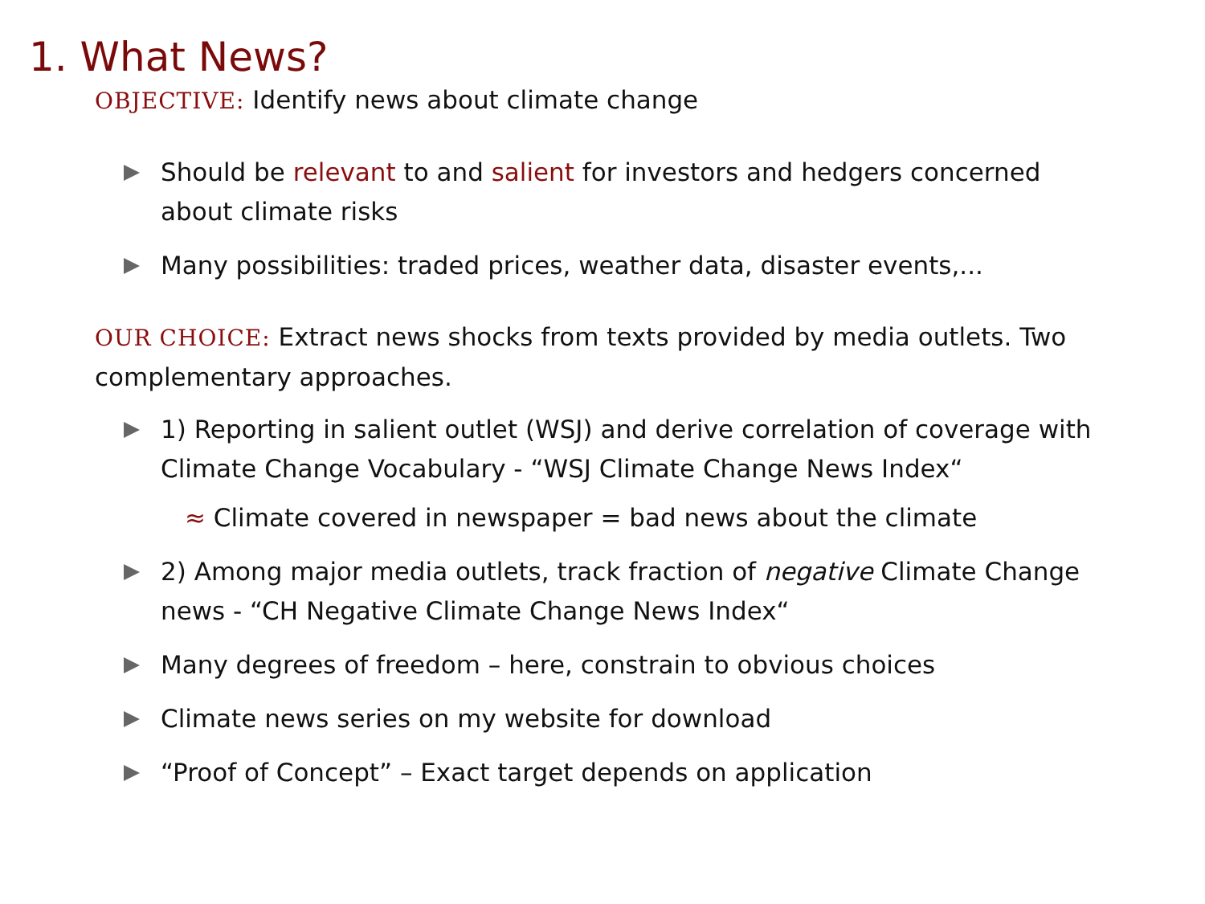1. What News?
OBJECTIVE: Identify news about climate change
Should be relevant to and salient for investors and hedgers concerned about climate risks
Many possibilities: traded prices, weather data, disaster events,...
OUR CHOICE: Extract news shocks from texts provided by media outlets. Two complementary approaches.
1) Reporting in salient outlet (WSJ) and derive correlation of coverage with Climate Change Vocabulary - “WSJ Climate Change News Index“
≈ Climate covered in newspaper = bad news about the climate
2) Among major media outlets, track fraction of negative Climate Change news - “CH Negative Climate Change News Index“
Many degrees of freedom – here, constrain to obvious choices
Climate news series on my website for download
“Proof of Concept” – Exact target depends on application